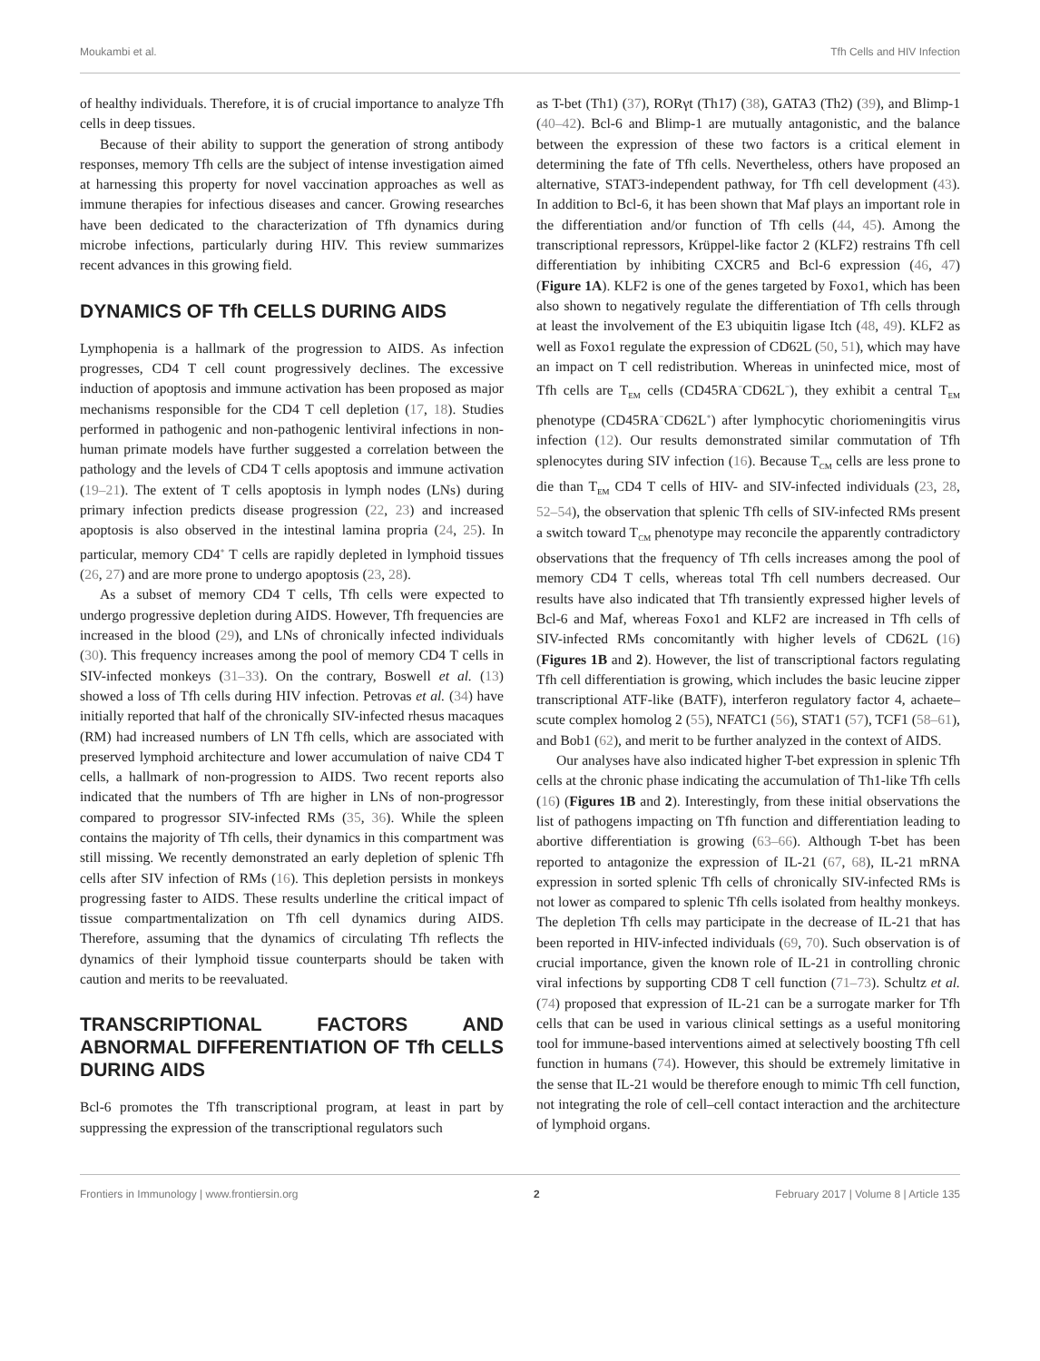Moukambi et al. Tfh Cells and HIV Infection
of healthy individuals. Therefore, it is of crucial importance to analyze Tfh cells in deep tissues.
Because of their ability to support the generation of strong antibody responses, memory Tfh cells are the subject of intense investigation aimed at harnessing this property for novel vaccination approaches as well as immune therapies for infectious diseases and cancer. Growing researches have been dedicated to the characterization of Tfh dynamics during microbe infections, particularly during HIV. This review summarizes recent advances in this growing field.
DYNAMICS OF Tfh CELLS DURING AIDS
Lymphopenia is a hallmark of the progression to AIDS. As infection progresses, CD4 T cell count progressively declines. The excessive induction of apoptosis and immune activation has been proposed as major mechanisms responsible for the CD4 T cell depletion (17, 18). Studies performed in pathogenic and non-pathogenic lentiviral infections in non-human primate models have further suggested a correlation between the pathology and the levels of CD4 T cells apoptosis and immune activation (19–21). The extent of T cells apoptosis in lymph nodes (LNs) during primary infection predicts disease progression (22, 23) and increased apoptosis is also observed in the intestinal lamina propria (24, 25). In particular, memory CD4<sup>+</sup> T cells are rapidly depleted in lymphoid tissues (26, 27) and are more prone to undergo apoptosis (23, 28).
As a subset of memory CD4 T cells, Tfh cells were expected to undergo progressive depletion during AIDS. However, Tfh frequencies are increased in the blood (29), and LNs of chronically infected individuals (30). This frequency increases among the pool of memory CD4 T cells in SIV-infected monkeys (31–33). On the contrary, Boswell et al. (13) showed a loss of Tfh cells during HIV infection. Petrovas et al. (34) have initially reported that half of the chronically SIV-infected rhesus macaques (RM) had increased numbers of LN Tfh cells, which are associated with preserved lymphoid architecture and lower accumulation of naive CD4 T cells, a hallmark of non-progression to AIDS. Two recent reports also indicated that the numbers of Tfh are higher in LNs of non-progressor compared to progressor SIV-infected RMs (35, 36). While the spleen contains the majority of Tfh cells, their dynamics in this compartment was still missing. We recently demonstrated an early depletion of splenic Tfh cells after SIV infection of RMs (16). This depletion persists in monkeys progressing faster to AIDS. These results underline the critical impact of tissue compartmentalization on Tfh cell dynamics during AIDS. Therefore, assuming that the dynamics of circulating Tfh reflects the dynamics of their lymphoid tissue counterparts should be taken with caution and merits to be reevaluated.
TRANSCRIPTIONAL FACTORS AND ABNORMAL DIFFERENTIATION OF Tfh CELLS DURING AIDS
Bcl-6 promotes the Tfh transcriptional program, at least in part by suppressing the expression of the transcriptional regulators such
as T-bet (Th1) (37), RORγt (Th17) (38), GATA3 (Th2) (39), and Blimp-1 (40–42). Bcl-6 and Blimp-1 are mutually antagonistic, and the balance between the expression of these two factors is a critical element in determining the fate of Tfh cells. Nevertheless, others have proposed an alternative, STAT3-independent pathway, for Tfh cell development (43). In addition to Bcl-6, it has been shown that Maf plays an important role in the differentiation and/or function of Tfh cells (44, 45). Among the transcriptional repressors, Krüppel-like factor 2 (KLF2) restrains Tfh cell differentiation by inhibiting CXCR5 and Bcl-6 expression (46, 47) (Figure 1A). KLF2 is one of the genes targeted by Foxo1, which has been also shown to negatively regulate the differentiation of Tfh cells through at least the involvement of the E3 ubiquitin ligase Itch (48, 49). KLF2 as well as Foxo1 regulate the expression of CD62L (50, 51), which may have an impact on T cell redistribution. Whereas in uninfected mice, most of Tfh cells are T<sub>EM</sub> cells (CD45RA<sup>−</sup>CD62L<sup>−</sup>), they exhibit a central T<sub>EM</sub> phenotype (CD45RA<sup>−</sup>CD62L<sup>+</sup>) after lymphocytic choriomeningitis virus infection (12). Our results demonstrated similar commutation of Tfh splenocytes during SIV infection (16). Because T<sub>CM</sub> cells are less prone to die than T<sub>EM</sub> CD4 T cells of HIV- and SIV-infected individuals (23, 28, 52–54), the observation that splenic Tfh cells of SIV-infected RMs present a switch toward T<sub>CM</sub> phenotype may reconcile the apparently contradictory observations that the frequency of Tfh cells increases among the pool of memory CD4 T cells, whereas total Tfh cell numbers decreased. Our results have also indicated that Tfh transiently expressed higher levels of Bcl-6 and Maf, whereas Foxo1 and KLF2 are increased in Tfh cells of SIV-infected RMs concomitantly with higher levels of CD62L (16) (Figures 1B and 2). However, the list of transcriptional factors regulating Tfh cell differentiation is growing, which includes the basic leucine zipper transcriptional ATF-like (BATF), interferon regulatory factor 4, achaete–scute complex homolog 2 (55), NFATC1 (56), STAT1 (57), TCF1 (58–61), and Bob1 (62), and merit to be further analyzed in the context of AIDS.
Our analyses have also indicated higher T-bet expression in splenic Tfh cells at the chronic phase indicating the accumulation of Th1-like Tfh cells (16) (Figures 1B and 2). Interestingly, from these initial observations the list of pathogens impacting on Tfh function and differentiation leading to abortive differentiation is growing (63–66). Although T-bet has been reported to antagonize the expression of IL-21 (67, 68), IL-21 mRNA expression in sorted splenic Tfh cells of chronically SIV-infected RMs is not lower as compared to splenic Tfh cells isolated from healthy monkeys. The depletion Tfh cells may participate in the decrease of IL-21 that has been reported in HIV-infected individuals (69, 70). Such observation is of crucial importance, given the known role of IL-21 in controlling chronic viral infections by supporting CD8 T cell function (71–73). Schultz et al. (74) proposed that expression of IL-21 can be a surrogate marker for Tfh cells that can be used in various clinical settings as a useful monitoring tool for immune-based interventions aimed at selectively boosting Tfh cell function in humans (74). However, this should be extremely limitative in the sense that IL-21 would be therefore enough to mimic Tfh cell function, not integrating the role of cell–cell contact interaction and the architecture of lymphoid organs.
Frontiers in Immunology | www.frontiersin.org 2 February 2017 | Volume 8 | Article 135